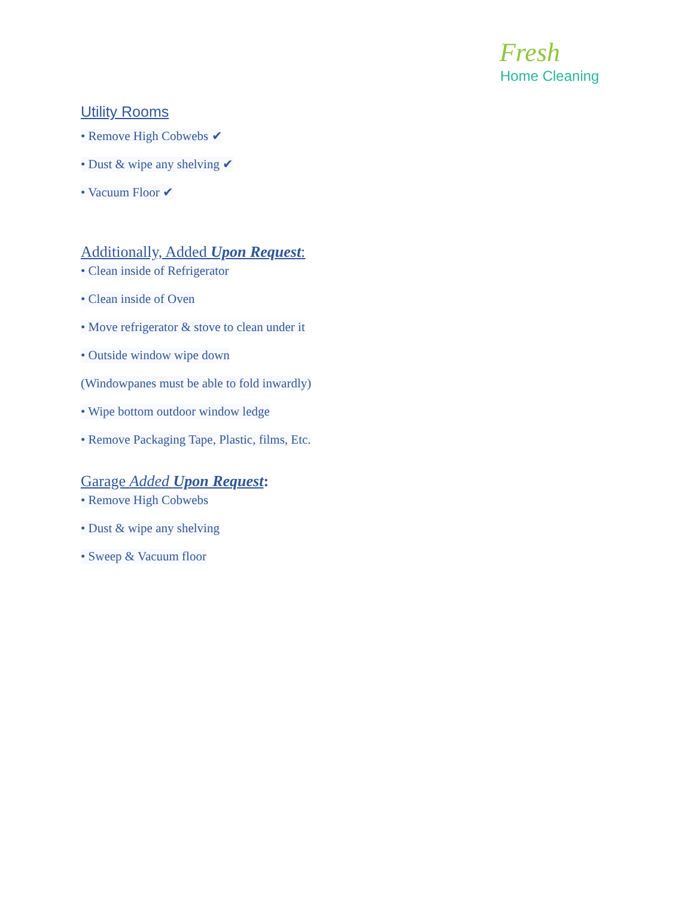Fresh
Home Cleaning
Utility Rooms
• Remove High Cobwebs ✔ • Dust & wipe any shelving ✔ • Vacuum Floor ✔
Additionally, Added Upon Request:
• Clean inside of Refrigerator • Clean inside of Oven
• Move refrigerator & stove to clean under it
• Outside window wipe down
(Windowpanes must be able to fold inwardly)
• Wipe bottom outdoor window ledge
• Remove Packaging Tape, Plastic, films, Etc.
Garage Added Upon Request:
• Remove High Cobwebs • Dust & wipe any shelving • Sweep & Vacuum floor